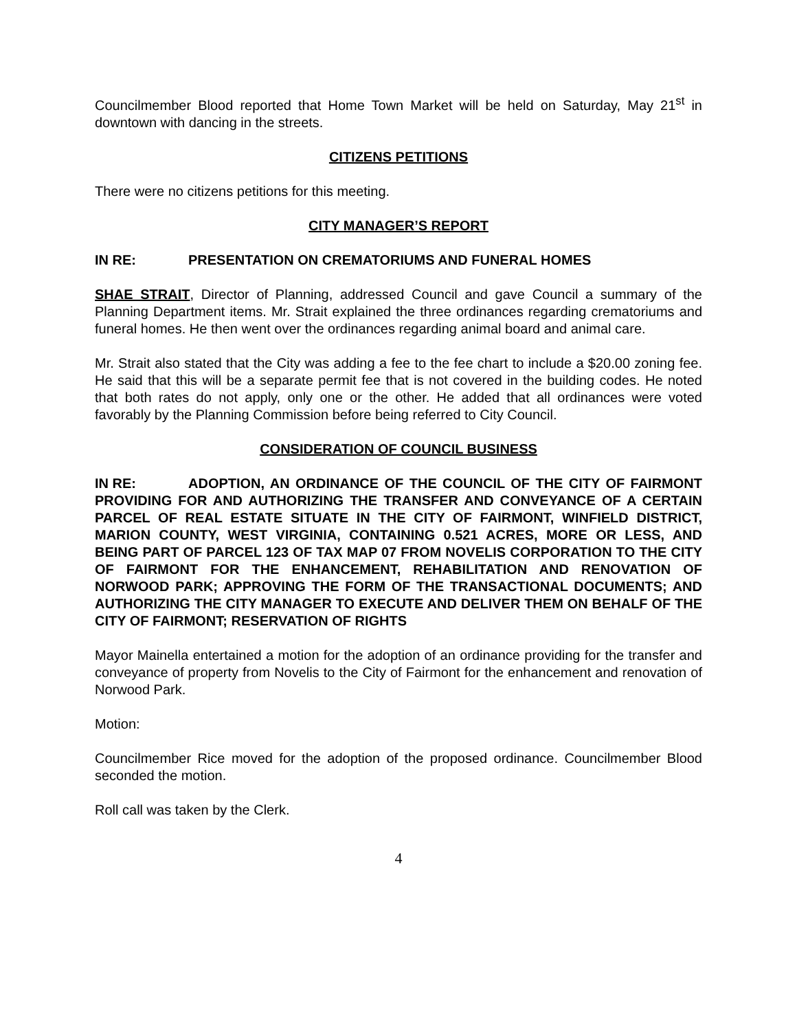Councilmember Blood reported that Home Town Market will be held on Saturday, May 21<sup>st</sup> in downtown with dancing in the streets.
CITIZENS PETITIONS
There were no citizens petitions for this meeting.
CITY MANAGER’S REPORT
IN RE: PRESENTATION ON CREMATORIUMS AND FUNERAL HOMES
SHAE STRAIT, Director of Planning, addressed Council and gave Council a summary of the Planning Department items. Mr. Strait explained the three ordinances regarding crematoriums and funeral homes. He then went over the ordinances regarding animal board and animal care.
Mr. Strait also stated that the City was adding a fee to the fee chart to include a $20.00 zoning fee. He said that this will be a separate permit fee that is not covered in the building codes. He noted that both rates do not apply, only one or the other. He added that all ordinances were voted favorably by the Planning Commission before being referred to City Council.
CONSIDERATION OF COUNCIL BUSINESS
IN RE: ADOPTION, AN ORDINANCE OF THE COUNCIL OF THE CITY OF FAIRMONT PROVIDING FOR AND AUTHORIZING THE TRANSFER AND CONVEYANCE OF A CERTAIN PARCEL OF REAL ESTATE SITUATE IN THE CITY OF FAIRMONT, WINFIELD DISTRICT, MARION COUNTY, WEST VIRGINIA, CONTAINING 0.521 ACRES, MORE OR LESS, AND BEING PART OF PARCEL 123 OF TAX MAP 07 FROM NOVELIS CORPORATION TO THE CITY OF FAIRMONT FOR THE ENHANCEMENT, REHABILITATION AND RENOVATION OF NORWOOD PARK; APPROVING THE FORM OF THE TRANSACTIONAL DOCUMENTS; AND AUTHORIZING THE CITY MANAGER TO EXECUTE AND DELIVER THEM ON BEHALF OF THE CITY OF FAIRMONT; RESERVATION OF RIGHTS
Mayor Mainella entertained a motion for the adoption of an ordinance providing for the transfer and conveyance of property from Novelis to the City of Fairmont for the enhancement and renovation of Norwood Park.
Motion:
Councilmember Rice moved for the adoption of the proposed ordinance. Councilmember Blood seconded the motion.
Roll call was taken by the Clerk.
4